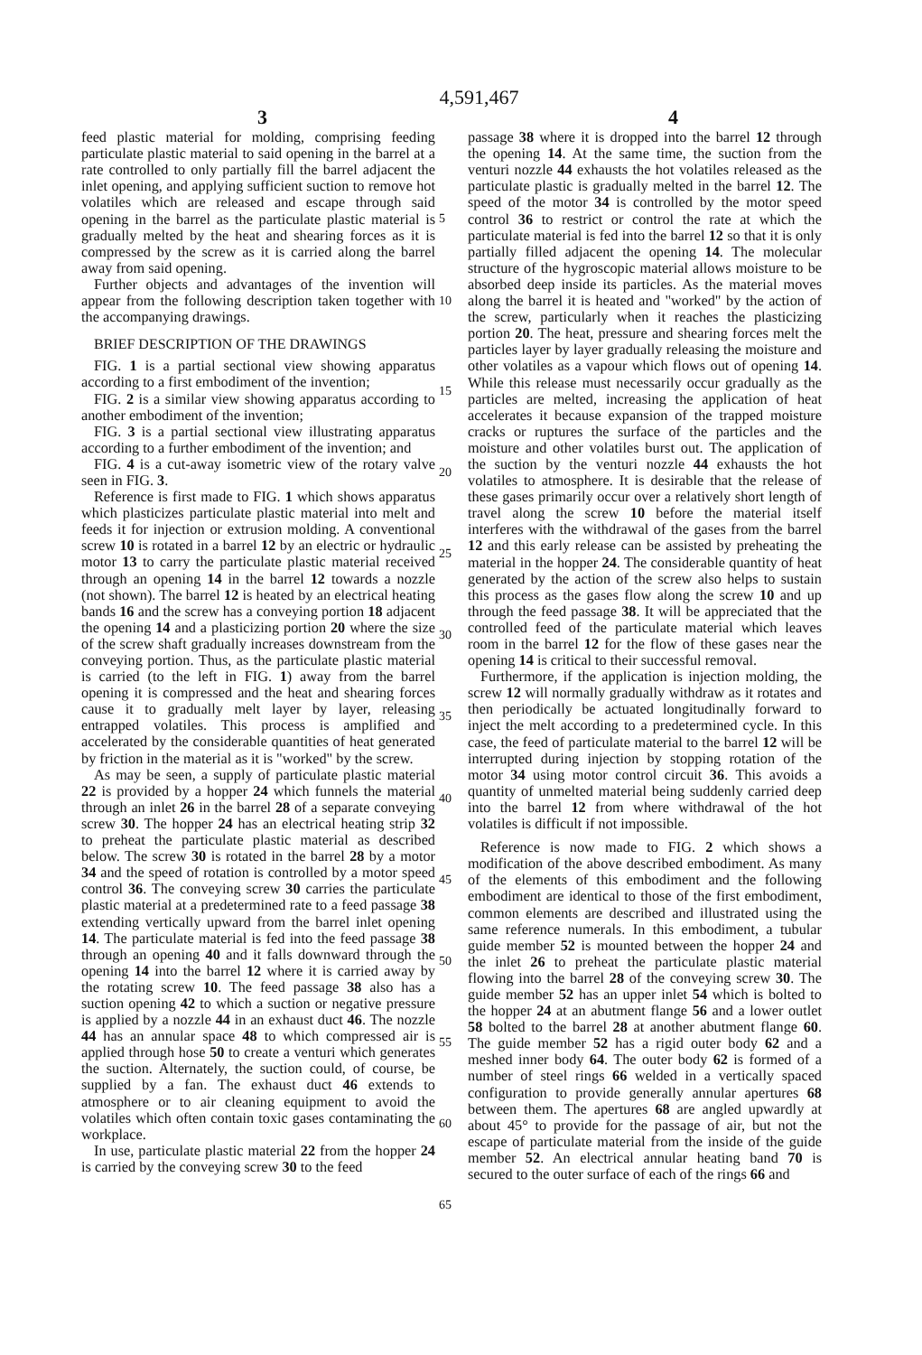4,591,467
3 4
feed plastic material for molding, comprising feeding particulate plastic material to said opening in the barrel at a rate controlled to only partially fill the barrel adjacent the inlet opening, and applying sufficient suction to remove hot volatiles which are released and escape through said opening in the barrel as the particulate plastic material is gradually melted by the heat and shearing forces as it is compressed by the screw as it is carried along the barrel away from said opening.
Further objects and advantages of the invention will appear from the following description taken together with the accompanying drawings.
BRIEF DESCRIPTION OF THE DRAWINGS
FIG. 1 is a partial sectional view showing apparatus according to a first embodiment of the invention;
FIG. 2 is a similar view showing apparatus according to another embodiment of the invention;
FIG. 3 is a partial sectional view illustrating apparatus according to a further embodiment of the invention; and
FIG. 4 is a cut-away isometric view of the rotary valve seen in FIG. 3.
Reference is first made to FIG. 1 which shows apparatus which plasticizes particulate plastic material into melt and feeds it for injection or extrusion molding. A conventional screw 10 is rotated in a barrel 12 by an electric or hydraulic motor 13 to carry the particulate plastic material received through an opening 14 in the barrel 12 towards a nozzle (not shown). The barrel 12 is heated by an electrical heating bands 16 and the screw has a conveying portion 18 adjacent the opening 14 and a plasticizing portion 20 where the size of the screw shaft gradually increases downstream from the conveying portion. Thus, as the particulate plastic material is carried (to the left in FIG. 1) away from the barrel opening it is compressed and the heat and shearing forces cause it to gradually melt layer by layer, releasing entrapped volatiles. This process is amplified and accelerated by the considerable quantities of heat generated by friction in the material as it is "worked" by the screw.
As may be seen, a supply of particulate plastic material 22 is provided by a hopper 24 which funnels the material through an inlet 26 in the barrel 28 of a separate conveying screw 30. The hopper 24 has an electrical heating strip 32 to preheat the particulate plastic material as described below. The screw 30 is rotated in the barrel 28 by a motor 34 and the speed of rotation is controlled by a motor speed control 36. The conveying screw 30 carries the particulate plastic material at a predetermined rate to a feed passage 38 extending vertically upward from the barrel inlet opening 14. The particulate material is fed into the feed passage 38 through an opening 40 and it falls downward through the opening 14 into the barrel 12 where it is carried away by the rotating screw 10. The feed passage 38 also has a suction opening 42 to which a suction or negative pressure is applied by a nozzle 44 in an exhaust duct 46. The nozzle 44 has an annular space 48 to which compressed air is applied through hose 50 to create a venturi which generates the suction. Alternately, the suction could, of course, be supplied by a fan. The exhaust duct 46 extends to atmosphere or to air cleaning equipment to avoid the volatiles which often contain toxic gases contaminating the workplace.
In use, particulate plastic material 22 from the hopper 24 is carried by the conveying screw 30 to the feed
5
10
15
20
25
30
35
40
45
50
55
60
65
passage 38 where it is dropped into the barrel 12 through the opening 14. At the same time, the suction from the venturi nozzle 44 exhausts the hot volatiles released as the particulate plastic is gradually melted in the barrel 12. The speed of the motor 34 is controlled by the motor speed control 36 to restrict or control the rate at which the particulate material is fed into the barrel 12 so that it is only partially filled adjacent the opening 14. The molecular structure of the hygroscopic material allows moisture to be absorbed deep inside its particles. As the material moves along the barrel it is heated and "worked" by the action of the screw, particularly when it reaches the plasticizing portion 20. The heat, pressure and shearing forces melt the particles layer by layer gradually releasing the moisture and other volatiles as a vapour which flows out of opening 14. While this release must necessarily occur gradually as the particles are melted, increasing the application of heat accelerates it because expansion of the trapped moisture cracks or ruptures the surface of the particles and the moisture and other volatiles burst out. The application of the suction by the venturi nozzle 44 exhausts the hot volatiles to atmosphere. It is desirable that the release of these gases primarily occur over a relatively short length of travel along the screw 10 before the material itself interferes with the withdrawal of the gases from the barrel 12 and this early release can be assisted by preheating the material in the hopper 24. The considerable quantity of heat generated by the action of the screw also helps to sustain this process as the gases flow along the screw 10 and up through the feed passage 38. It will be appreciated that the controlled feed of the particulate material which leaves room in the barrel 12 for the flow of these gases near the opening 14 is critical to their successful removal.
Furthermore, if the application is injection molding, the screw 12 will normally gradually withdraw as it rotates and then periodically be actuated longitudinally forward to inject the melt according to a predetermined cycle. In this case, the feed of particulate material to the barrel 12 will be interrupted during injection by stopping rotation of the motor 34 using motor control circuit 36. This avoids a quantity of unmelted material being suddenly carried deep into the barrel 12 from where withdrawal of the hot volatiles is difficult if not impossible.
Reference is now made to FIG. 2 which shows a modification of the above described embodiment. As many of the elements of this embodiment and the following embodiment are identical to those of the first embodiment, common elements are described and illustrated using the same reference numerals. In this embodiment, a tubular guide member 52 is mounted between the hopper 24 and the inlet 26 to preheat the particulate plastic material flowing into the barrel 28 of the conveying screw 30. The guide member 52 has an upper inlet 54 which is bolted to the hopper 24 at an abutment flange 56 and a lower outlet 58 bolted to the barrel 28 at another abutment flange 60. The guide member 52 has a rigid outer body 62 and a meshed inner body 64. The outer body 62 is formed of a number of steel rings 66 welded in a vertically spaced configuration to provide generally annular apertures 68 between them. The apertures 68 are angled upwardly at about 45° to provide for the passage of air, but not the escape of particulate material from the inside of the guide member 52. An electrical annular heating band 70 is secured to the outer surface of each of the rings 66 and